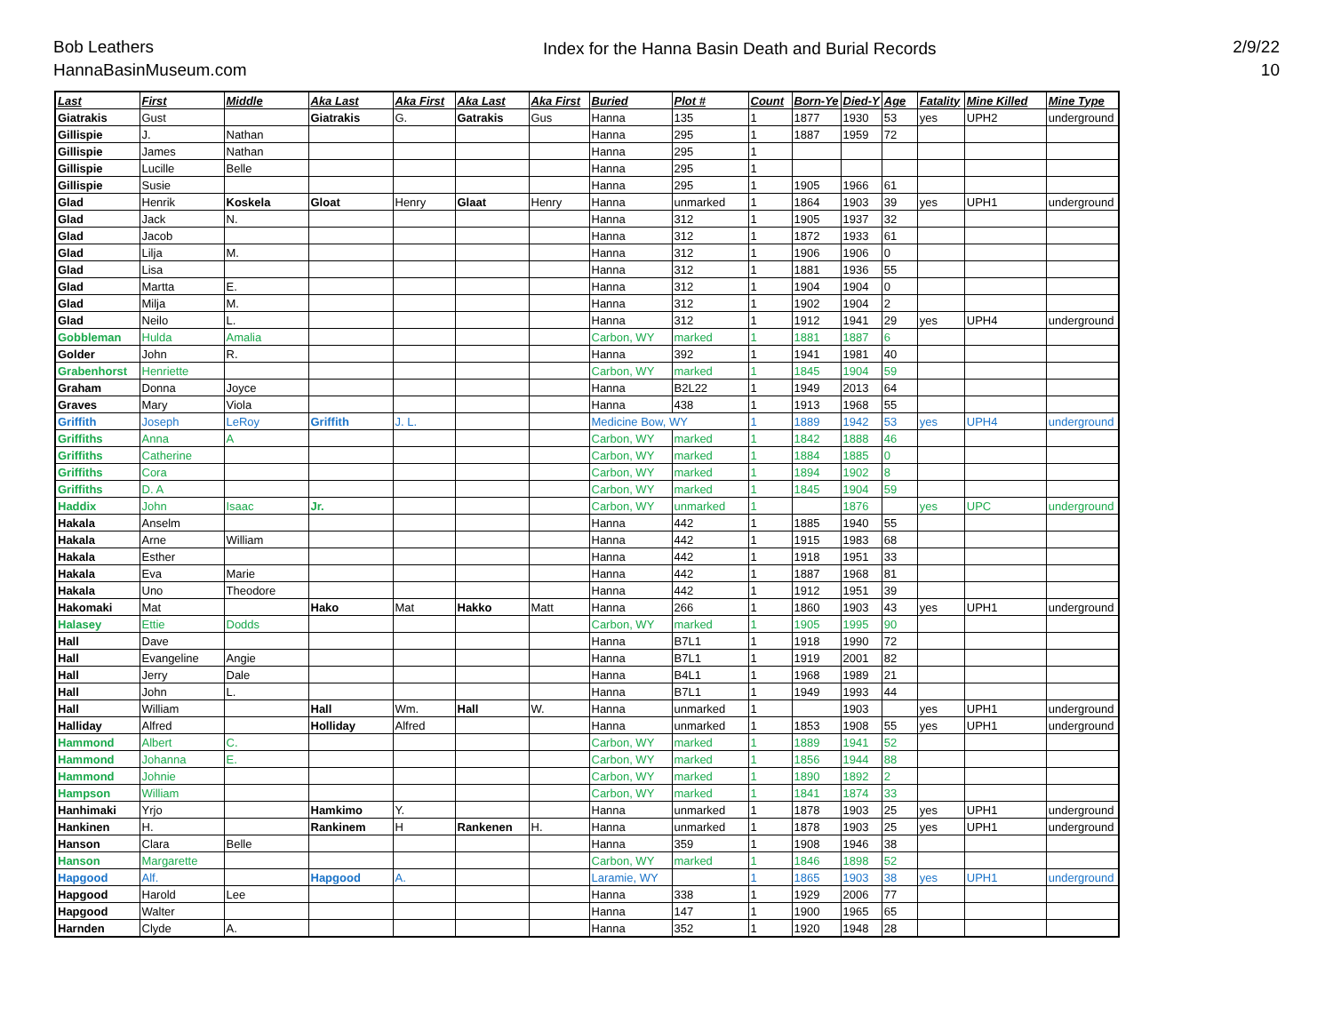Bob Leathers
HannaBasinMuseum.com
Index for the Hanna Basin Death and Burial Records
2/9/22
10
| Last | First | Middle | Aka Last | Aka First | Aka Last | Aka First | Buried | Plot # | Count | Born-Ye | Died-Y | Age | Fatality | Mine Killed | Mine Type |
| --- | --- | --- | --- | --- | --- | --- | --- | --- | --- | --- | --- | --- | --- | --- | --- |
| Giatrakis | Gust | | Giatrakis | G. | Gatrakis | Gus | Hanna | 135 | 1 | 1877 | 1930 | 53 | yes | UPH2 | underground |
| Gillispie | J. | Nathan | | | | | Hanna | 295 | 1 | 1887 | 1959 | 72 | | | |
| Gillispie | James | Nathan | | | | | Hanna | 295 | 1 | | | | | | |
| Gillispie | Lucille | Belle | | | | | Hanna | 295 | 1 | | | | | | |
| Gillispie | Susie | | | | | | Hanna | 295 | 1 | 1905 | 1966 | 61 | | | |
| Glad | Henrik | Koskela | Gloat | Henry | Glaat | Henry | Hanna | unmarked | 1 | 1864 | 1903 | 39 | yes | UPH1 | underground |
| Glad | Jack | N. | | | | | Hanna | 312 | 1 | 1905 | 1937 | 32 | | | |
| Glad | Jacob | | | | | | Hanna | 312 | 1 | 1872 | 1933 | 61 | | | |
| Glad | Lilja | M. | | | | | Hanna | 312 | 1 | 1906 | 1906 | 0 | | | |
| Glad | Lisa | | | | | | Hanna | 312 | 1 | 1881 | 1936 | 55 | | | |
| Glad | Martta | E. | | | | | Hanna | 312 | 1 | 1904 | 1904 | 0 | | | |
| Glad | Milja | M. | | | | | Hanna | 312 | 1 | 1902 | 1904 | 2 | | | |
| Glad | Neilo | L. | | | | | Hanna | 312 | 1 | 1912 | 1941 | 29 | yes | UPH4 | underground |
| Gobbleman | Hulda | Amalia | | | | | Carbon, WY | marked | 1 | 1881 | 1887 | 6 | | | |
| Golder | John | R. | | | | | Hanna | 392 | 1 | 1941 | 1981 | 40 | | | |
| Grabenhorst | Henriette | | | | | | Carbon, WY | marked | 1 | 1845 | 1904 | 59 | | | |
| Graham | Donna | Joyce | | | | | Hanna | B2L22 | 1 | 1949 | 2013 | 64 | | | |
| Graves | Mary | Viola | | | | | Hanna | 438 | 1 | 1913 | 1968 | 55 | | | |
| Griffith | Joseph | LeRoy | Griffith | J. L. | | | Medicine Bow, WY | | 1 | 1889 | 1942 | 53 | yes | UPH4 | underground |
| Griffiths | Anna | A | | | | | Carbon, WY | marked | 1 | 1842 | 1888 | 46 | | | |
| Griffiths | Catherine | | | | | | Carbon, WY | marked | 1 | 1884 | 1885 | 0 | | | |
| Griffiths | Cora | | | | | | Carbon, WY | marked | 1 | 1894 | 1902 | 8 | | | |
| Griffiths | D. A | | | | | | Carbon, WY | marked | 1 | 1845 | 1904 | 59 | | | |
| Haddix | John | Isaac | Jr. | | | | Carbon, WY | unmarked | 1 | | 1876 | | yes | UPC | underground |
| Hakala | Anselm | | | | | | Hanna | 442 | 1 | 1885 | 1940 | 55 | | | |
| Hakala | Arne | William | | | | | Hanna | 442 | 1 | 1915 | 1983 | 68 | | | |
| Hakala | Esther | | | | | | Hanna | 442 | 1 | 1918 | 1951 | 33 | | | |
| Hakala | Eva | Marie | | | | | Hanna | 442 | 1 | 1887 | 1968 | 81 | | | |
| Hakala | Uno | Theodore | | | | | Hanna | 442 | 1 | 1912 | 1951 | 39 | | | |
| Hakomaki | Mat | | Hako | Mat | Hakko | Matt | Hanna | 266 | 1 | 1860 | 1903 | 43 | yes | UPH1 | underground |
| Halasey | Ettie | Dodds | | | | | Carbon, WY | marked | 1 | 1905 | 1995 | 90 | | | |
| Hall | Dave | | | | | | Hanna | B7L1 | 1 | 1918 | 1990 | 72 | | | |
| Hall | Evangeline | Angie | | | | | Hanna | B7L1 | 1 | 1919 | 2001 | 82 | | | |
| Hall | Jerry | Dale | | | | | Hanna | B4L1 | 1 | 1968 | 1989 | 21 | | | |
| Hall | John | L. | | | | | Hanna | B7L1 | 1 | 1949 | 1993 | 44 | | | |
| Hall | William | | Hall | Wm. | Hall | W. | Hanna | unmarked | 1 | | 1903 | | yes | UPH1 | underground |
| Halliday | Alfred | | Holliday | Alfred | | | Hanna | unmarked | 1 | 1853 | 1908 | 55 | yes | UPH1 | underground |
| Hammond | Albert | C. | | | | | Carbon, WY | marked | 1 | 1889 | 1941 | 52 | | | |
| Hammond | Johanna | E. | | | | | Carbon, WY | marked | 1 | 1856 | 1944 | 88 | | | |
| Hammond | Johnie | | | | | | Carbon, WY | marked | 1 | 1890 | 1892 | 2 | | | |
| Hampson | William | | | | | | Carbon, WY | marked | 1 | 1841 | 1874 | 33 | | | |
| Hanhimaki | Yrjo | | Hamkimo | Y. | | | Hanna | unmarked | 1 | 1878 | 1903 | 25 | yes | UPH1 | underground |
| Hankinen | H. | | Rankinem | H | Rankenen | H. | Hanna | unmarked | 1 | 1878 | 1903 | 25 | yes | UPH1 | underground |
| Hanson | Clara | Belle | | | | | Hanna | 359 | 1 | 1908 | 1946 | 38 | | | |
| Hanson | Margarette | | | | | | Carbon, WY | marked | 1 | 1846 | 1898 | 52 | | | |
| Hapgood | Alf. | | Hapgood | A. | | | Laramie, WY | | 1 | 1865 | 1903 | 38 | yes | UPH1 | underground |
| Hapgood | Harold | Lee | | | | | Hanna | 338 | 1 | 1929 | 2006 | 77 | | | |
| Hapgood | Walter | | | | | | Hanna | 147 | 1 | 1900 | 1965 | 65 | | | |
| Harnden | Clyde | A. | | | | | Hanna | 352 | 1 | 1920 | 1948 | 28 | | | |